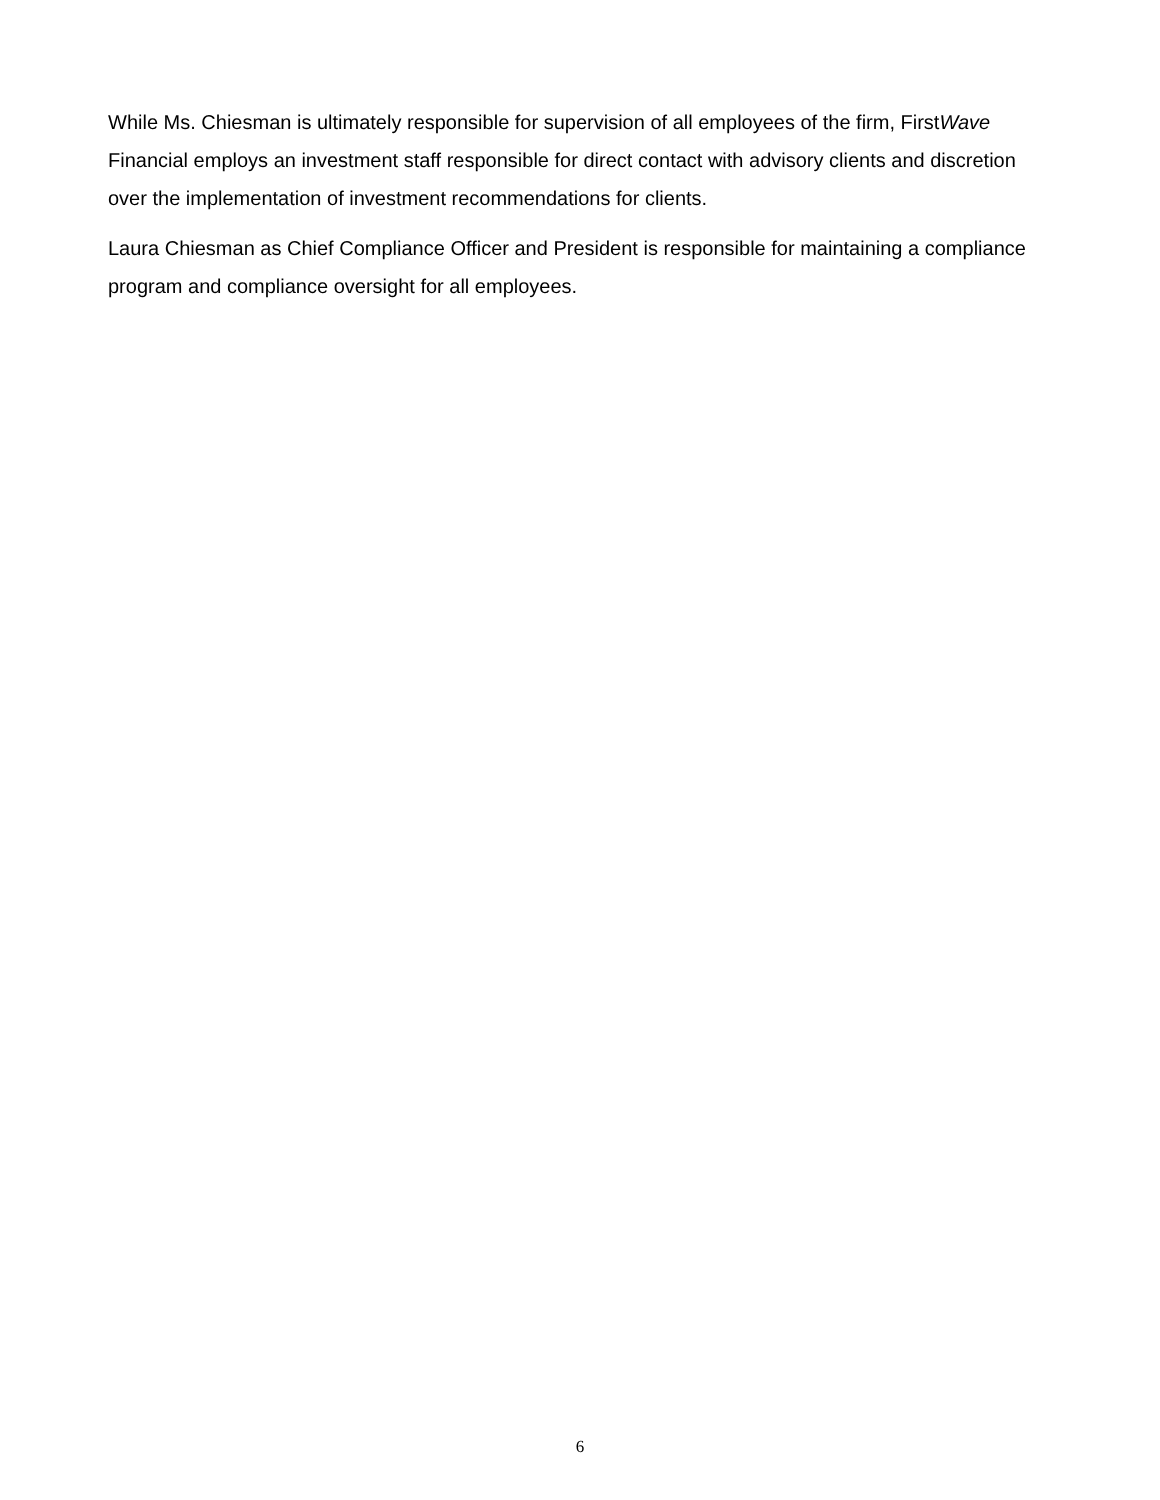While Ms. Chiesman is ultimately responsible for supervision of all employees of the firm, FirstWave Financial employs an investment staff responsible for direct contact with advisory clients and discretion over the implementation of investment recommendations for clients.
Laura Chiesman as Chief Compliance Officer and President is responsible for maintaining a compliance program and compliance oversight for all employees.
6